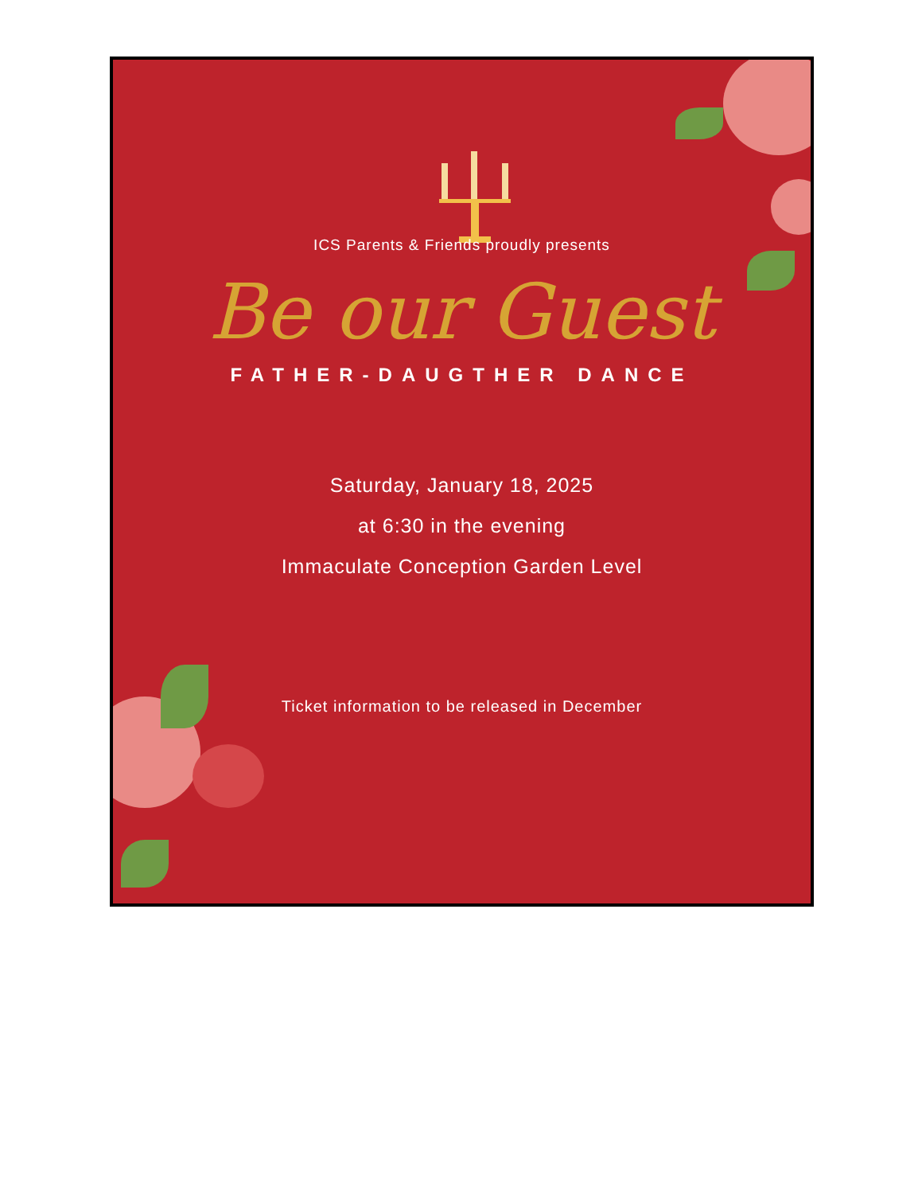ICS Parents & Friends proudly presents
Be our Guest
FATHER-DAUGTHER DANCE
Saturday, January 18, 2025
at 6:30 in the evening
Immaculate Conception Garden Level
Ticket information to be released in December